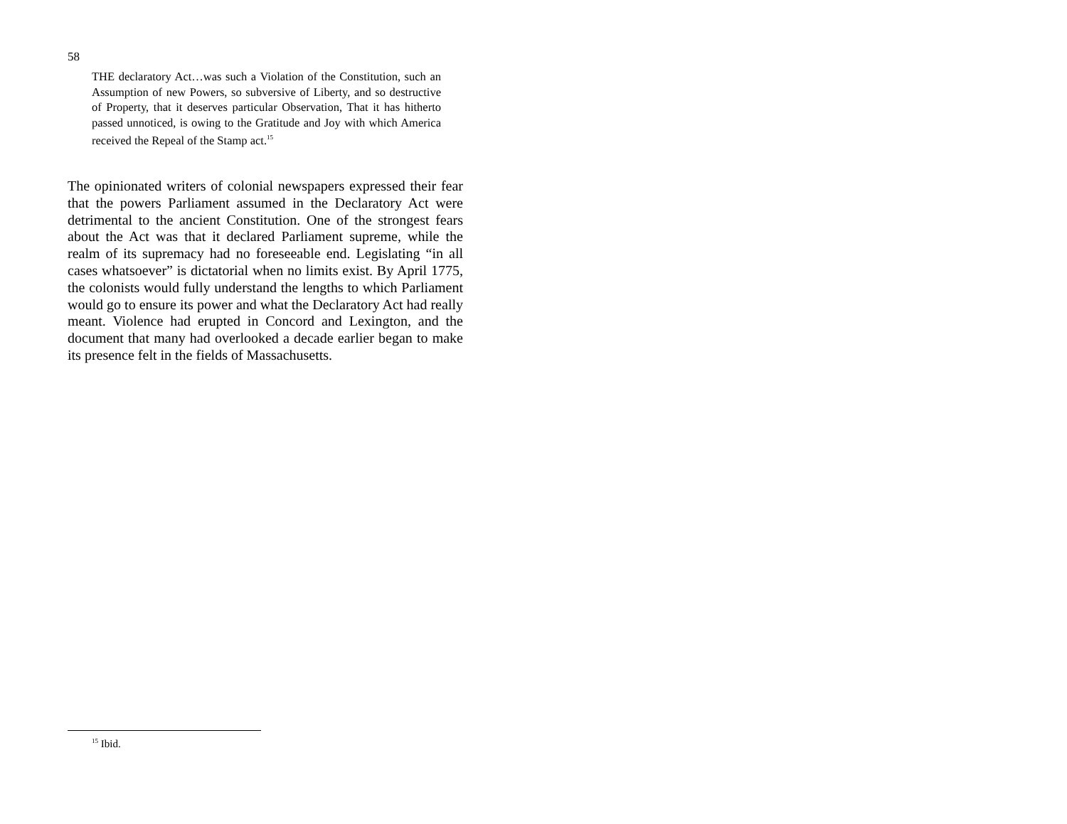58
THE declaratory Act…was such a Violation of the Constitution, such an Assumption of new Powers, so subversive of Liberty, and so destructive of Property, that it deserves particular Observation, That it has hitherto passed unnoticed, is owing to the Gratitude and Joy with which America received the Repeal of the Stamp act.<sup>15</sup>
The opinionated writers of colonial newspapers expressed their fear that the powers Parliament assumed in the Declaratory Act were detrimental to the ancient Constitution. One of the strongest fears about the Act was that it declared Parliament supreme, while the realm of its supremacy had no foreseeable end. Legislating “in all cases whatsoever” is dictatorial when no limits exist. By April 1775, the colonists would fully understand the lengths to which Parliament would go to ensure its power and what the Declaratory Act had really meant. Violence had erupted in Concord and Lexington, and the document that many had overlooked a decade earlier began to make its presence felt in the fields of Massachusetts.
<sup>15</sup> Ibid.